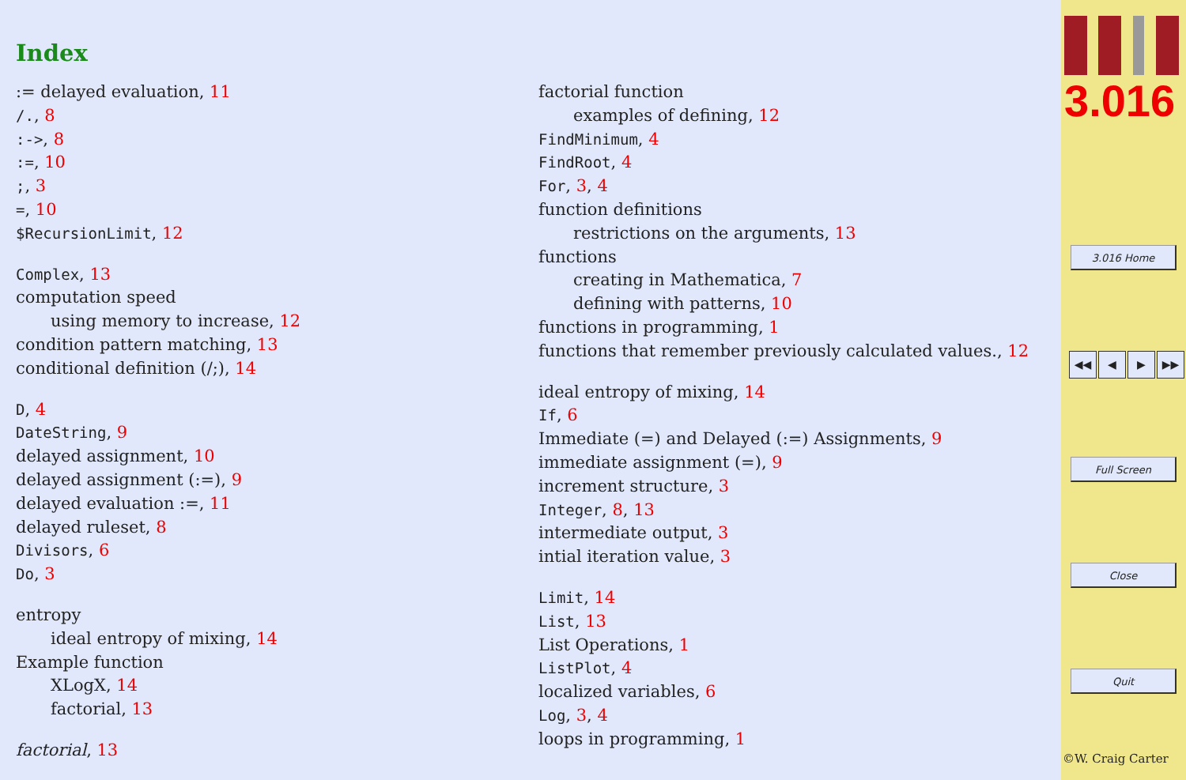Index
:= delayed evaluation, 11
/., 8
:->, 8
:=, 10
;, 3
=, 10
$RecursionLimit, 12
Complex, 13
computation speed
using memory to increase, 12
condition pattern matching, 13
conditional definition (/;), 14
D, 4
DateString, 9
delayed assignment, 10
delayed assignment (:=), 9
delayed evaluation :=, 11
delayed ruleset, 8
Divisors, 6
Do, 3
entropy
ideal entropy of mixing, 14
Example function
XLogX, 14
factorial, 13
factorial, 13
factorial function
examples of defining, 12
FindMinimum, 4
FindRoot, 4
For, 3, 4
function definitions
restrictions on the arguments, 13
functions
creating in Mathematica, 7
defining with patterns, 10
functions in programming, 1
functions that remember previously calculated values., 12
ideal entropy of mixing, 14
If, 6
Immediate (=) and Delayed (:=) Assignments, 9
immediate assignment (=), 9
increment structure, 3
Integer, 8, 13
intermediate output, 3
intial iteration value, 3
Limit, 14
List, 13
List Operations, 1
ListPlot, 4
localized variables, 6
Log, 3, 4
loops in programming, 1
3.016
3.016 Home
◀◀ ◀ ▶ ▶▶
Full Screen
Close
Quit
©W. Craig Carter